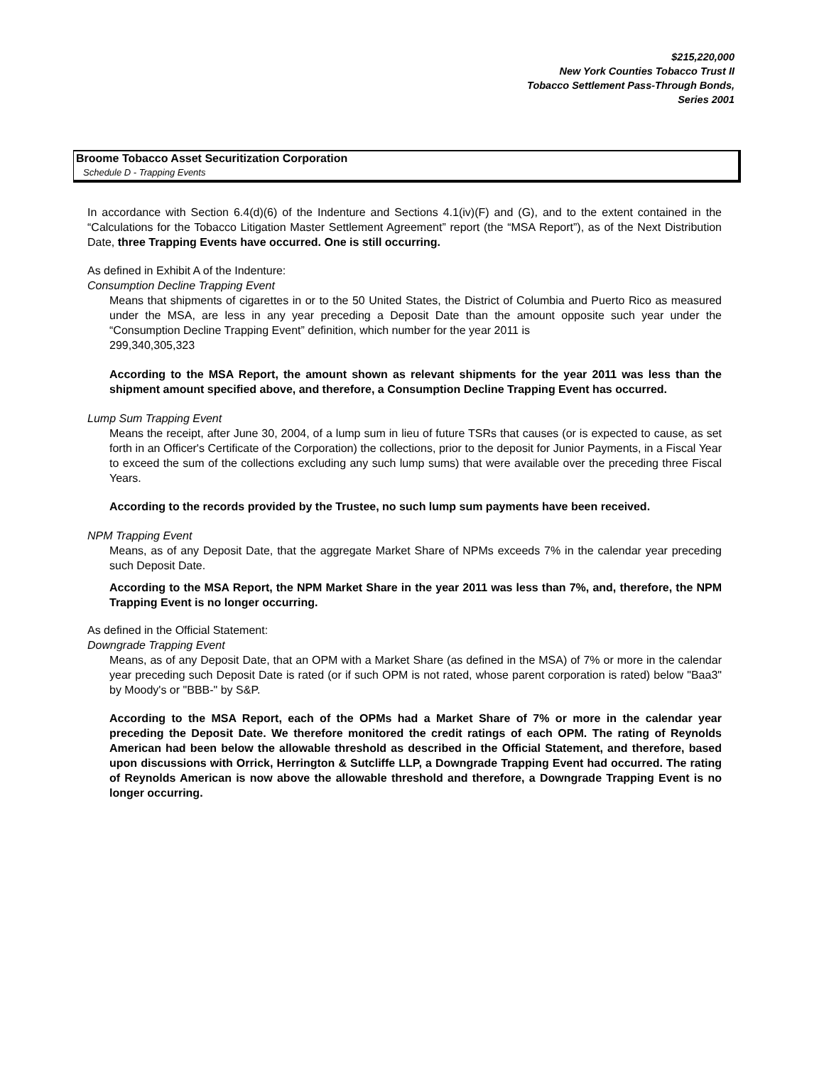$215,220,000
New York Counties Tobacco Trust II
Tobacco Settlement Pass-Through Bonds,
Series 2001
Broome Tobacco Asset Securitization Corporation
Schedule D - Trapping Events
In accordance with Section 6.4(d)(6) of the Indenture and Sections 4.1(iv)(F) and (G), and to the extent contained in the “Calculations for the Tobacco Litigation Master Settlement Agreement” report (the “MSA Report”), as of the Next Distribution Date, three Trapping Events have occurred. One is still occurring.
As defined in Exhibit A of the Indenture:
Consumption Decline Trapping Event
Means that shipments of cigarettes in or to the 50 United States, the District of Columbia and Puerto Rico as measured under the MSA, are less in any year preceding a Deposit Date than the amount opposite such year under the “Consumption Decline Trapping Event” definition, which number for the year 2011 is
299,340,305,323
According to the MSA Report, the amount shown as relevant shipments for the year 2011 was less than the shipment amount specified above, and therefore, a Consumption Decline Trapping Event has occurred.
Lump Sum Trapping Event
Means the receipt, after June 30, 2004, of a lump sum in lieu of future TSRs that causes (or is expected to cause, as set forth in an Officer's Certificate of the Corporation) the collections, prior to the deposit for Junior Payments, in a Fiscal Year to exceed the sum of the collections excluding any such lump sums) that were available over the preceding three Fiscal Years.
According to the records provided by the Trustee, no such lump sum payments have been received.
NPM Trapping Event
Means, as of any Deposit Date, that the aggregate Market Share of NPMs exceeds 7% in the calendar year preceding such Deposit Date.
According to the MSA Report, the NPM Market Share in the year 2011 was less than 7%, and, therefore, the NPM Trapping Event is no longer occurring.
As defined in the Official Statement:
Downgrade Trapping Event
Means, as of any Deposit Date, that an OPM with a Market Share (as defined in the MSA) of 7% or more in the calendar year preceding such Deposit Date is rated (or if such OPM is not rated, whose parent corporation is rated) below "Baa3" by Moody's or "BBB-" by S&P.
According to the MSA Report, each of the OPMs had a Market Share of 7% or more in the calendar year preceding the Deposit Date. We therefore monitored the credit ratings of each OPM. The rating of Reynolds American had been below the allowable threshold as described in the Official Statement, and therefore, based upon discussions with Orrick, Herrington & Sutcliffe LLP, a Downgrade Trapping Event had occurred. The rating of Reynolds American is now above the allowable threshold and therefore, a Downgrade Trapping Event is no longer occurring.